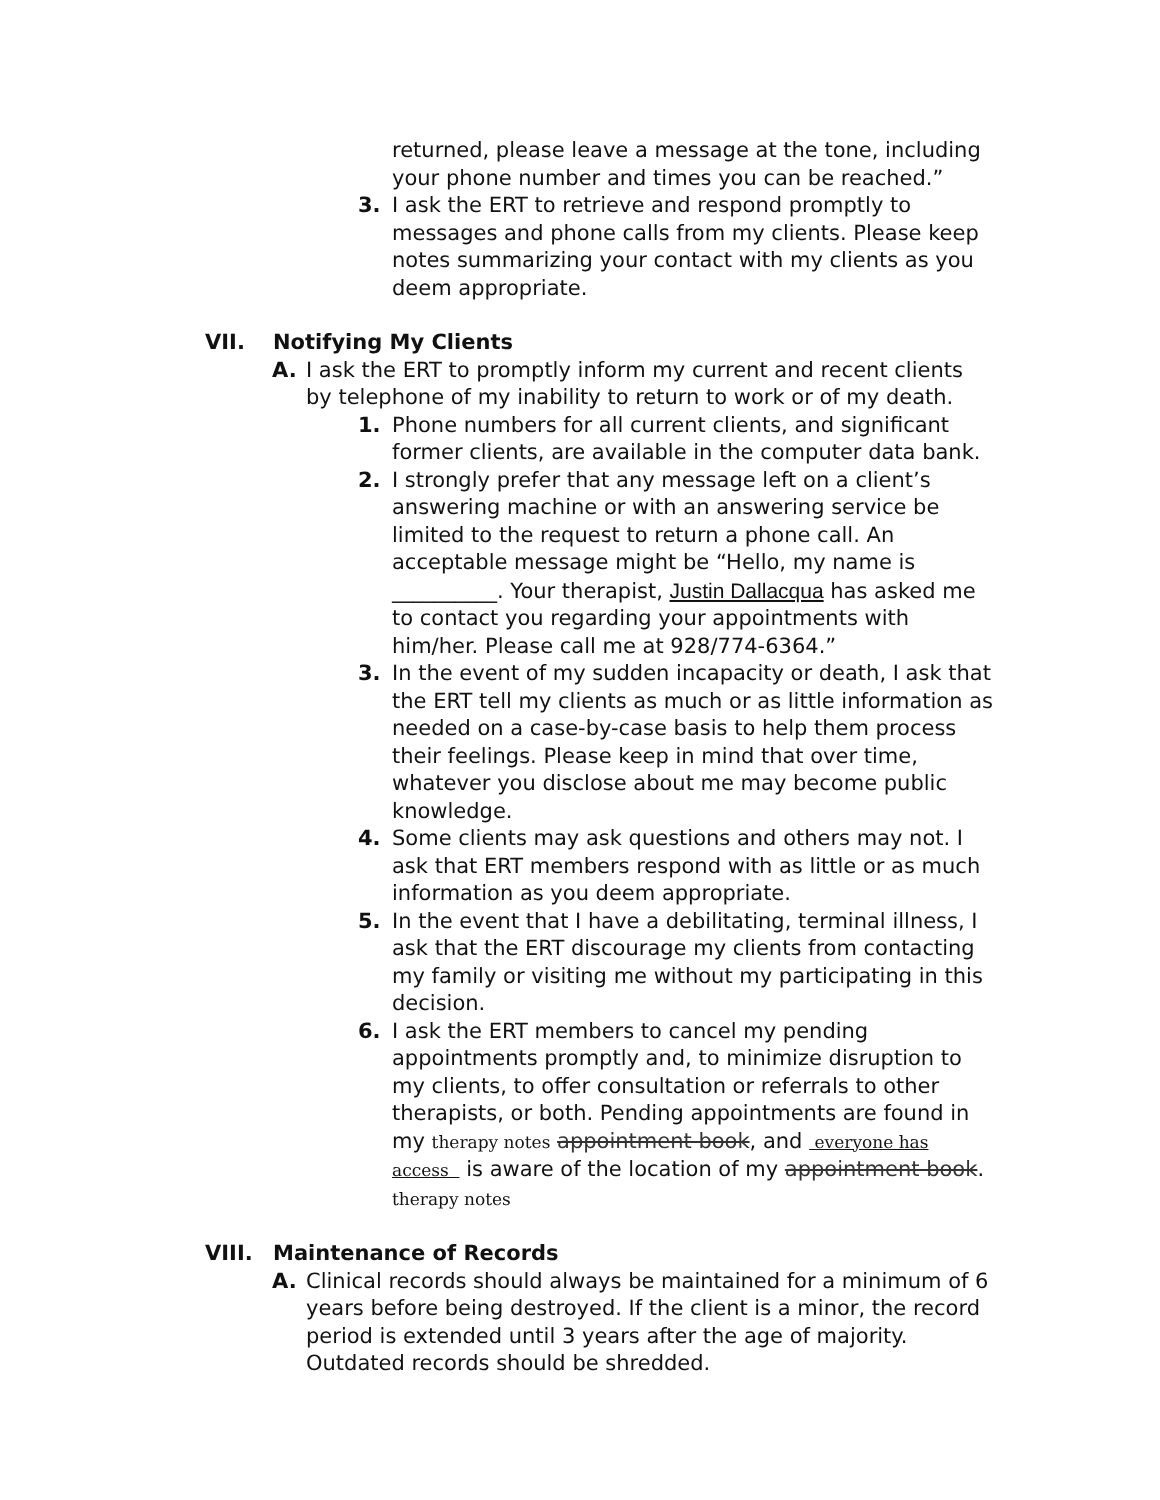returned, please leave a message at the tone, including your phone number and times you can be reached.”
3. I ask the ERT to retrieve and respond promptly to messages and phone calls from my clients. Please keep notes summarizing your contact with my clients as you deem appropriate.
VII. Notifying My Clients
A. I ask the ERT to promptly inform my current and recent clients by telephone of my inability to return to work or of my death.
1. Phone numbers for all current clients, and significant former clients, are available in the computer data bank.
2. I strongly prefer that any message left on a client’s answering machine or with an answering service be limited to the request to return a phone call. An acceptable message might be “Hello, my name is __________. Your therapist, Justin Dallacqua has asked me to contact you regarding your appointments with him/her. Please call me at 928/774-6364.”
3. In the event of my sudden incapacity or death, I ask that the ERT tell my clients as much or as little information as needed on a case-by-case basis to help them process their feelings. Please keep in mind that over time, whatever you disclose about me may become public knowledge.
4. Some clients may ask questions and others may not. I ask that ERT members respond with as little or as much information as you deem appropriate.
5. In the event that I have a debilitating, terminal illness, I ask that the ERT discourage my clients from contacting my family or visiting me without my participating in this decision.
6. I ask the ERT members to cancel my pending appointments promptly and, to minimize disruption to my clients, to offer consultation or referrals to other therapists, or both. Pending appointments are found in my therapy notes appointment book, and everyone has access is aware of the location of my appointment book. therapy notes
VIII. Maintenance of Records
A. Clinical records should always be maintained for a minimum of 6 years before being destroyed. If the client is a minor, the record period is extended until 3 years after the age of majority. Outdated records should be shredded.